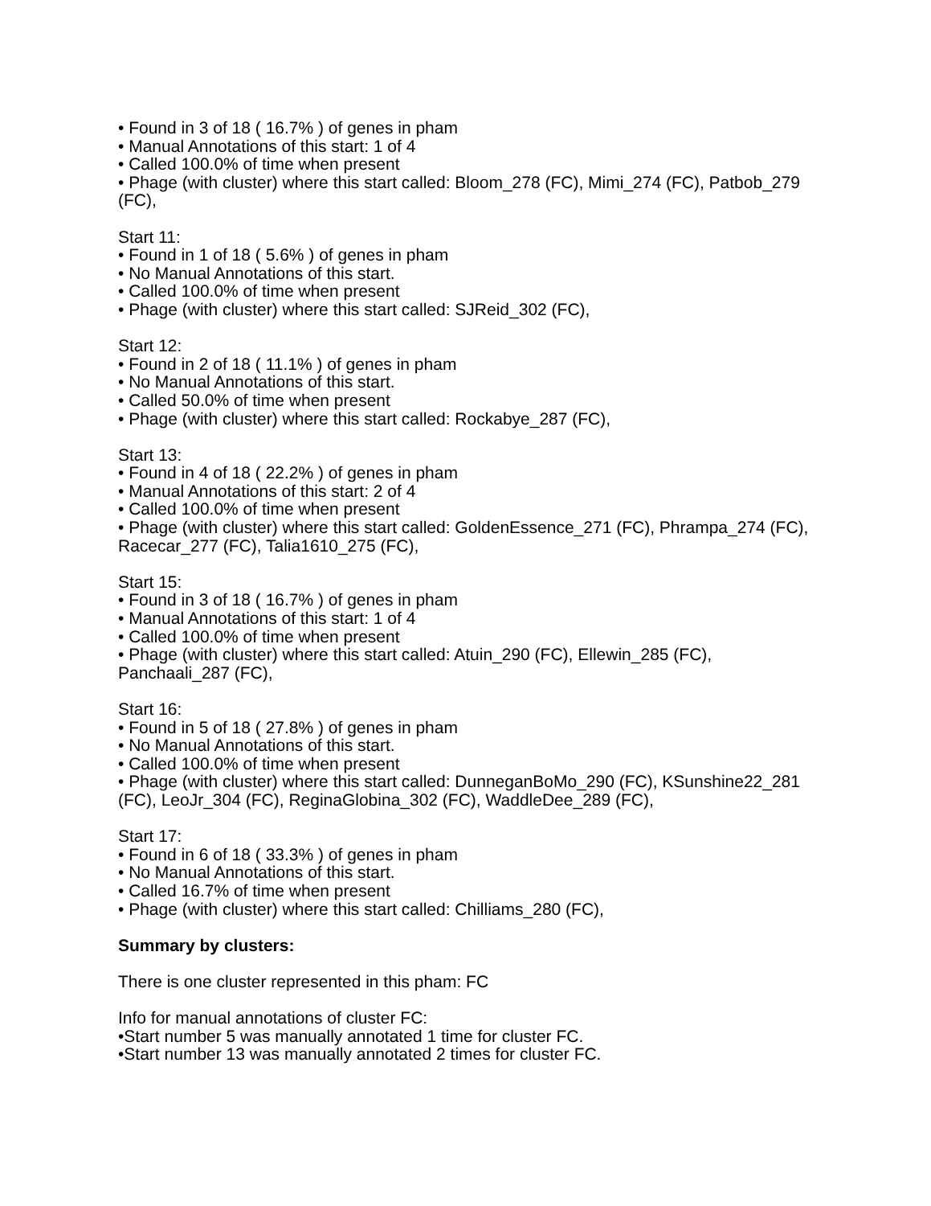• Found in 3 of 18 ( 16.7% ) of genes in pham
• Manual Annotations of this start: 1 of 4
• Called 100.0% of time when present
• Phage (with cluster) where this start called: Bloom_278 (FC), Mimi_274 (FC), Patbob_279 (FC),
Start 11:
• Found in 1 of 18 ( 5.6% ) of genes in pham
• No Manual Annotations of this start.
• Called 100.0% of time when present
• Phage (with cluster) where this start called: SJReid_302 (FC),
Start 12:
• Found in 2 of 18 ( 11.1% ) of genes in pham
• No Manual Annotations of this start.
• Called 50.0% of time when present
• Phage (with cluster) where this start called: Rockabye_287 (FC),
Start 13:
• Found in 4 of 18 ( 22.2% ) of genes in pham
• Manual Annotations of this start: 2 of 4
• Called 100.0% of time when present
• Phage (with cluster) where this start called: GoldenEssence_271 (FC), Phrampa_274 (FC), Racecar_277 (FC), Talia1610_275 (FC),
Start 15:
• Found in 3 of 18 ( 16.7% ) of genes in pham
• Manual Annotations of this start: 1 of 4
• Called 100.0% of time when present
• Phage (with cluster) where this start called: Atuin_290 (FC), Ellewin_285 (FC), Panchaali_287 (FC),
Start 16:
• Found in 5 of 18 ( 27.8% ) of genes in pham
• No Manual Annotations of this start.
• Called 100.0% of time when present
• Phage (with cluster) where this start called: DunneganBoMo_290 (FC), KSunshine22_281 (FC), LeoJr_304 (FC), ReginaGlobina_302 (FC), WaddleDee_289 (FC),
Start 17:
• Found in 6 of 18 ( 33.3% ) of genes in pham
• No Manual Annotations of this start.
• Called 16.7% of time when present
• Phage (with cluster) where this start called: Chilliams_280 (FC),
Summary by clusters:
There is one cluster represented in this pham: FC
Info for manual annotations of cluster FC:
•Start number 5 was manually annotated 1 time for cluster FC.
•Start number 13 was manually annotated 2 times for cluster FC.